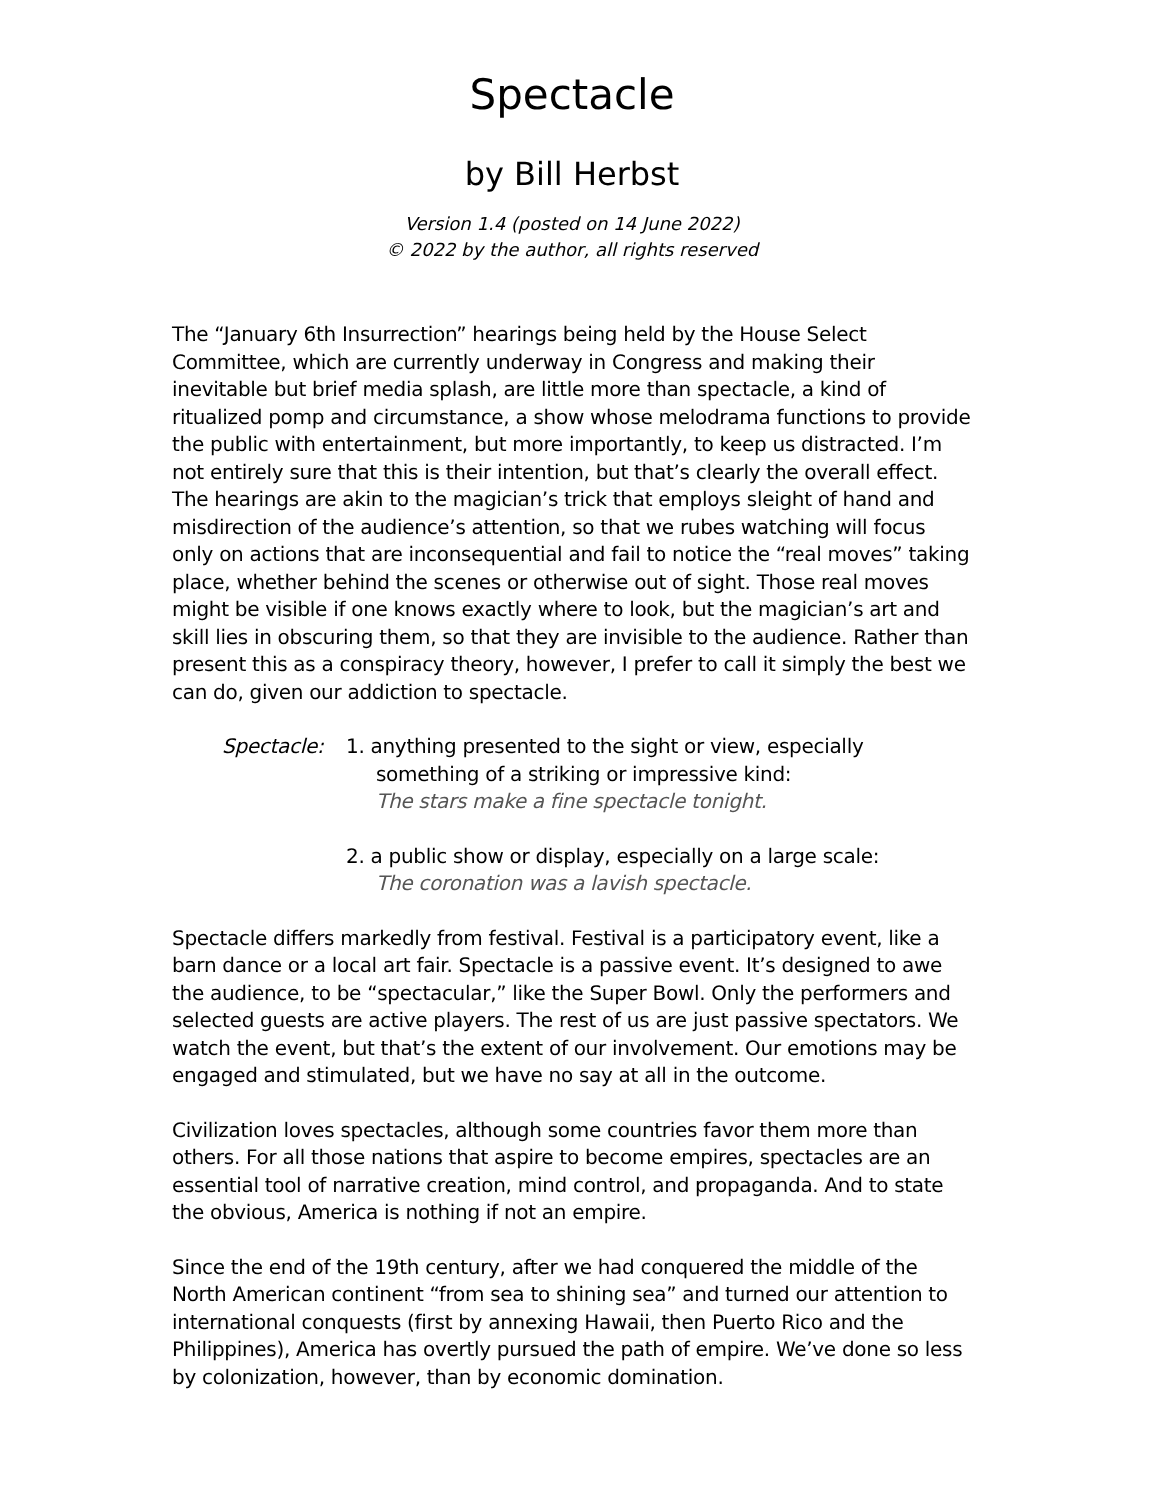Spectacle
by Bill Herbst
Version 1.4 (posted on 14 June 2022)
© 2022 by the author, all rights reserved
The “January 6th Insurrection” hearings being held by the House Select Committee, which are currently underway in Congress and making their inevitable but brief media splash, are little more than spectacle, a kind of ritualized pomp and circumstance, a show whose melodrama functions to provide the public with entertainment, but more importantly, to keep us distracted. I’m not entirely sure that this is their intention, but that’s clearly the overall effect. The hearings are akin to the magician’s trick that employs sleight of hand and misdirection of the audience’s attention, so that we rubes watching will focus only on actions that are inconsequential and fail to notice the “real moves” taking place, whether behind the scenes or otherwise out of sight. Those real moves might be visible if one knows exactly where to look, but the magician’s art and skill lies in obscuring them, so that they are invisible to the audience. Rather than present this as a conspiracy theory, however, I prefer to call it simply the best we can do, given our addiction to spectacle.
Spectacle: 1. anything presented to the sight or view, especially
something of a striking or impressive kind:
The stars make a fine spectacle tonight.
2. a public show or display, especially on a large scale:
The coronation was a lavish spectacle.
Spectacle differs markedly from festival. Festival is a participatory event, like a barn dance or a local art fair. Spectacle is a passive event. It’s designed to awe the audience, to be “spectacular,” like the Super Bowl. Only the performers and selected guests are active players. The rest of us are just passive spectators. We watch the event, but that’s the extent of our involvement. Our emotions may be engaged and stimulated, but we have no say at all in the outcome.
Civilization loves spectacles, although some countries favor them more than others. For all those nations that aspire to become empires, spectacles are an essential tool of narrative creation, mind control, and propaganda. And to state the obvious, America is nothing if not an empire.
Since the end of the 19th century, after we had conquered the middle of the North American continent “from sea to shining sea” and turned our attention to international conquests (first by annexing Hawaii, then Puerto Rico and the Philippines), America has overtly pursued the path of empire. We’ve done so less by colonization, however, than by economic domination.